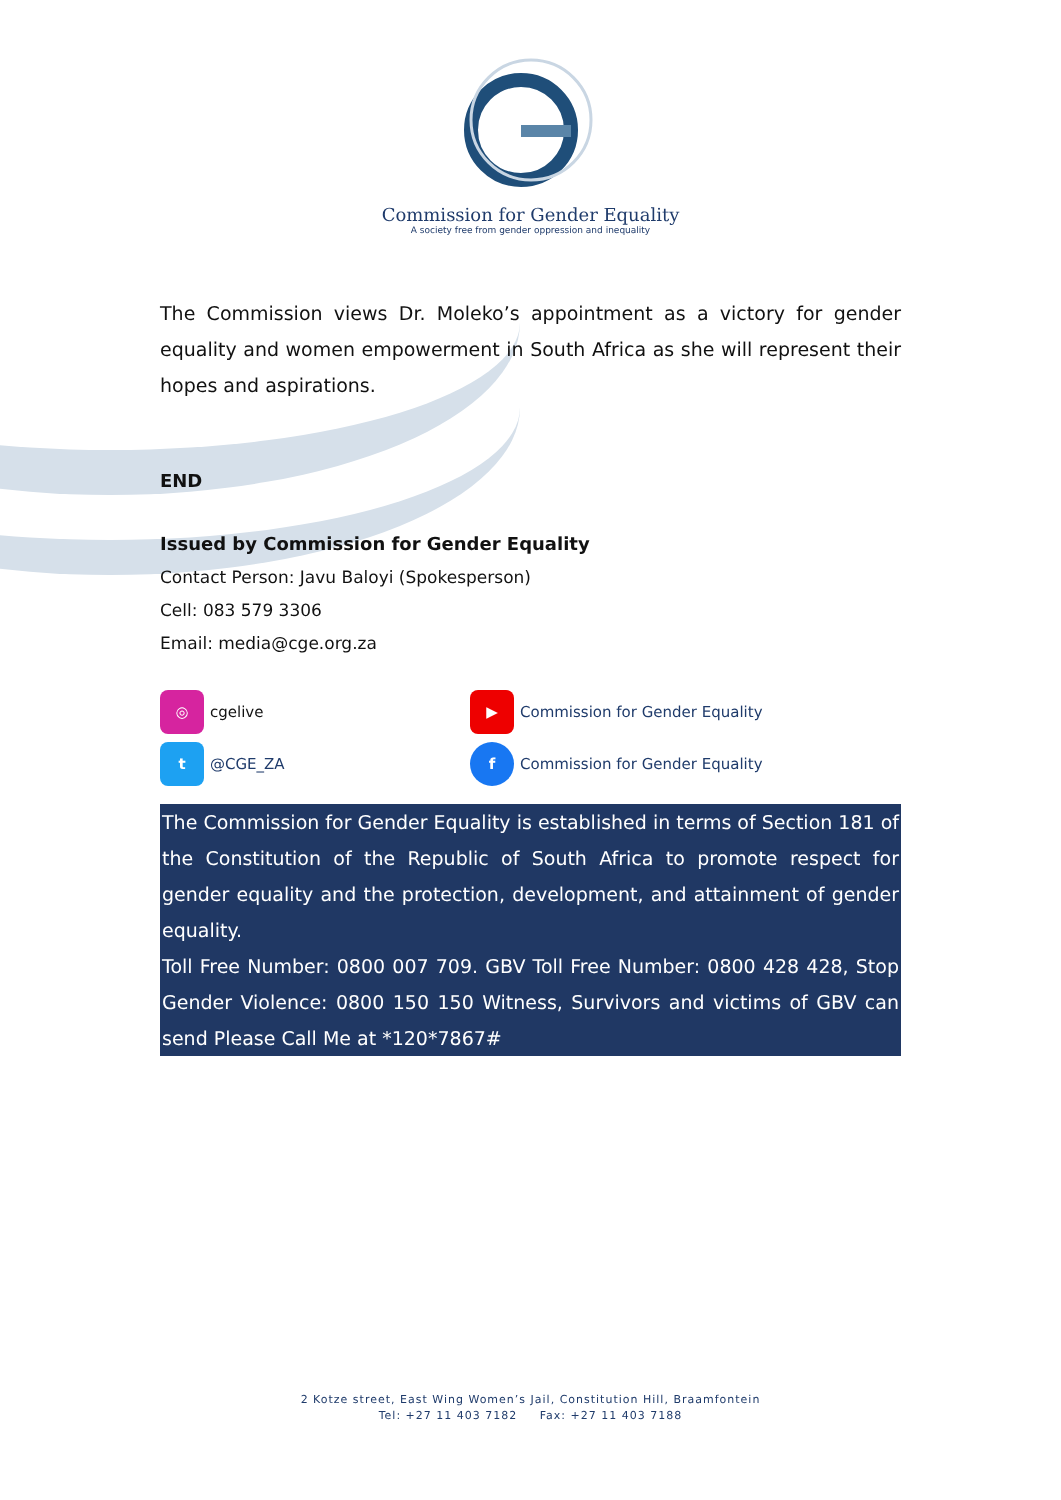Commission for Gender Equality
A society free from gender oppression and inequality
The Commission views Dr. Moleko’s appointment as a victory for gender equality and women empowerment in South Africa as she will represent their hopes and aspirations.
END
Issued by Commission for Gender Equality
Contact Person: Javu Baloyi (Spokesperson)
Cell: 083 579 3306
Email: media@cge.org.za
◎ cgelive
▶ Commission for Gender Equality
t @CGE_ZA
f Commission for Gender Equality
The Commission for Gender Equality is established in terms of Section 181 of the Constitution of the Republic of South Africa to promote respect for gender equality and the protection, development, and attainment of gender equality.
Toll Free Number: 0800 007 709. GBV Toll Free Number: 0800 428 428, Stop Gender Violence: 0800 150 150 Witness, Survivors and victims of GBV can send Please Call Me at *120*7867#
2 Kotze street, East Wing Women’s Jail, Constitution Hill, Braamfontein
Tel: +27 11 403 7182 Fax: +27 11 403 7188